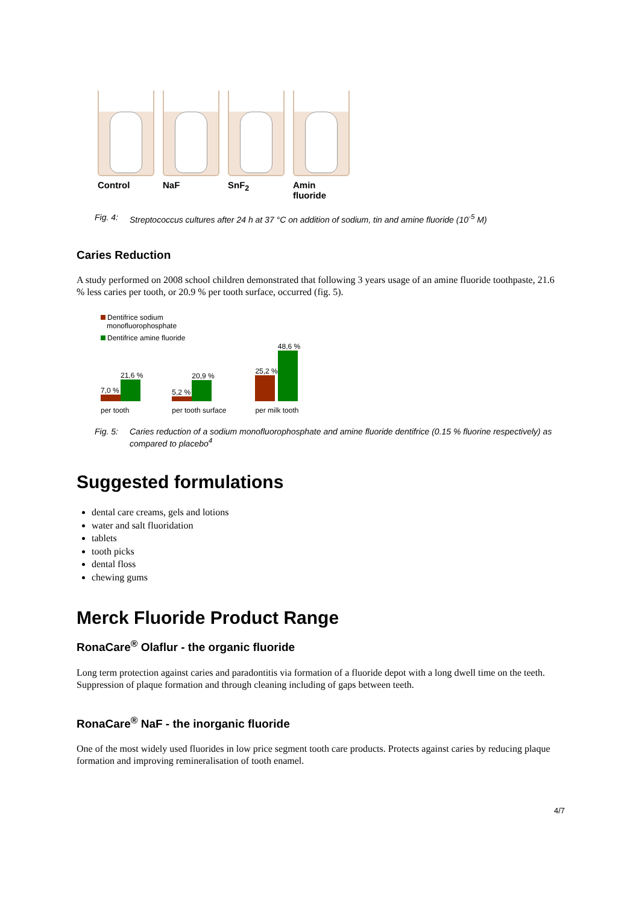Control NaF SnF<sub>2</sub> Amin fluoride
Fig. 4: Streptococcus cultures after 24 h at 37 °C on addition of sodium, tin and amine fluoride (10<sup>-5</sup> M)
Caries Reduction
A study performed on 2008 school children demonstrated that following 3 years usage of an amine fluoride toothpaste, 21.6 % less caries per tooth, or 20.9 % per tooth surface, occurred (fig. 5).
Dentifrice sodium
monofluorophosphate
Dentifrice amine fluoride
7,0 %
21,6 %
per tooth
5,2 %
20,9 %
per tooth surface
25,2 %
48,6 %
per milk tooth
Fig. 5: Caries reduction of a sodium monofluorophosphate and amine fluoride dentifrice (0.15 % fluorine respectively) as compared to placebo<sup>4</sup>
Suggested formulations
dental care creams, gels and lotions
water and salt fluoridation
tablets
tooth picks
dental floss
chewing gums
Merck Fluoride Product Range
RonaCare<sup>®</sup> Olaflur - the organic fluoride
Long term protection against caries and paradontitis via formation of a fluoride depot with a long dwell time on the teeth. Suppression of plaque formation and through cleaning including of gaps between teeth.
RonaCare<sup>®</sup> NaF - the inorganic fluoride
One of the most widely used fluorides in low price segment tooth care products. Protects against caries by reducing plaque formation and improving remineralisation of tooth enamel.
4/7